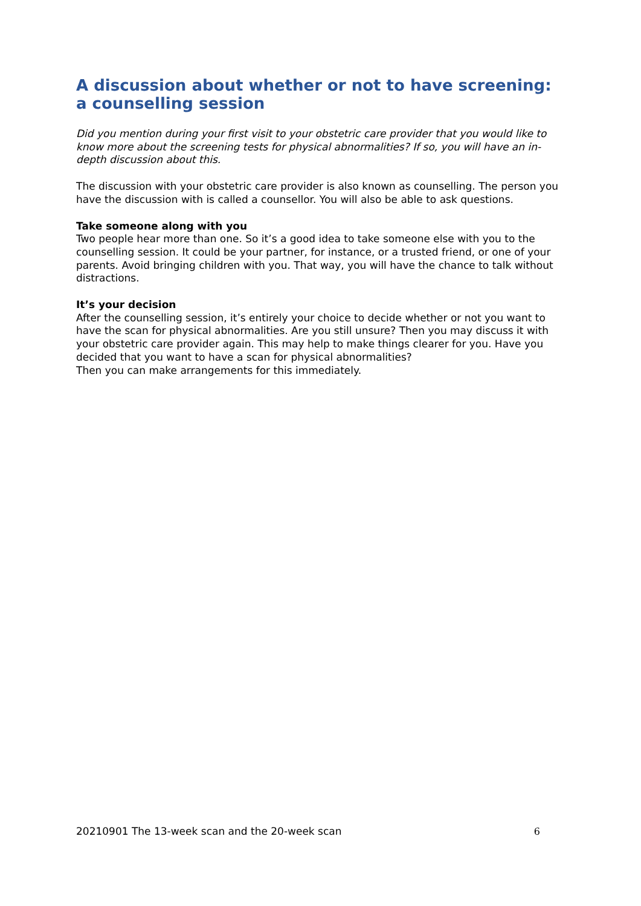A discussion about whether or not to have screening: a counselling session
Did you mention during your first visit to your obstetric care provider that you would like to know more about the screening tests for physical abnormalities? If so, you will have an in-depth discussion about this.
The discussion with your obstetric care provider is also known as counselling. The person you have the discussion with is called a counsellor. You will also be able to ask questions.
Take someone along with you
Two people hear more than one. So it’s a good idea to take someone else with you to the counselling session. It could be your partner, for instance, or a trusted friend, or one of your parents. Avoid bringing children with you. That way, you will have the chance to talk without distractions.
It’s your decision
After the counselling session, it’s entirely your choice to decide whether or not you want to have the scan for physical abnormalities. Are you still unsure? Then you may discuss it with your obstetric care provider again. This may help to make things clearer for you. Have you decided that you want to have a scan for physical abnormalities?
Then you can make arrangements for this immediately.
20210901 The 13-week scan and the 20-week scan 6